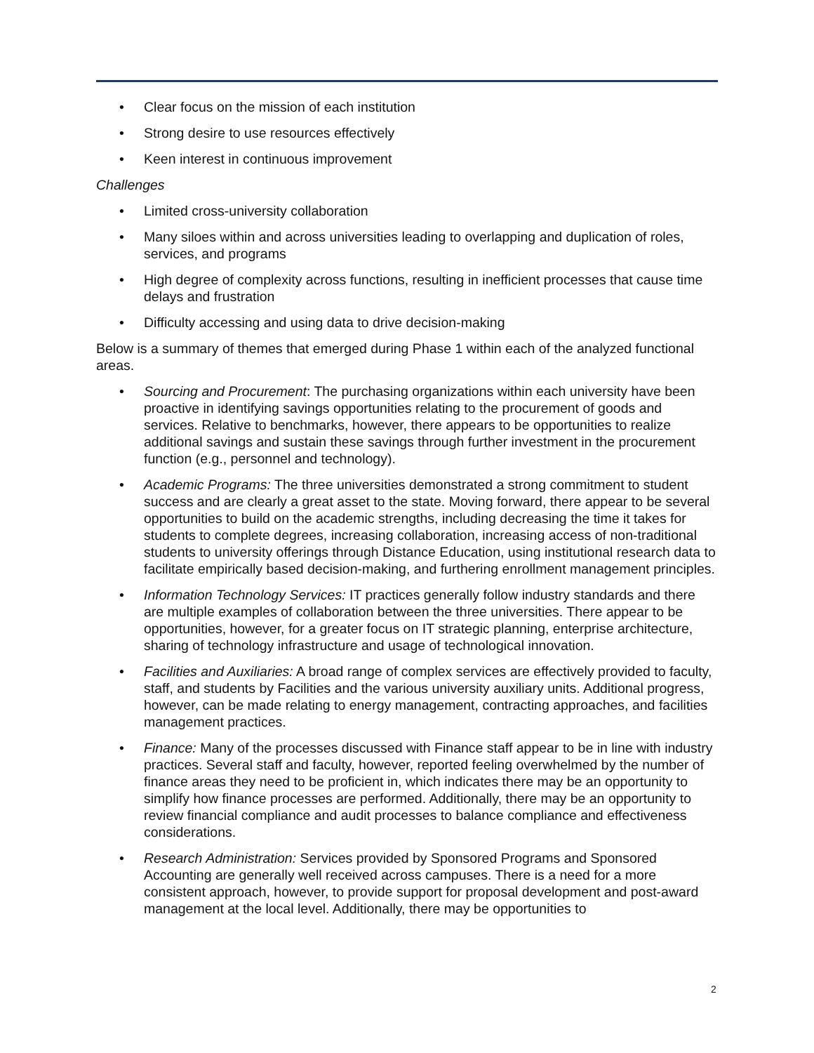• Clear focus on the mission of each institution
• Strong desire to use resources effectively
• Keen interest in continuous improvement
Challenges
• Limited cross-university collaboration
• Many siloes within and across universities leading to overlapping and duplication of roles, services, and programs
• High degree of complexity across functions, resulting in inefficient processes that cause time delays and frustration
• Difficulty accessing and using data to drive decision-making
Below is a summary of themes that emerged during Phase 1 within each of the analyzed functional areas.
• Sourcing and Procurement: The purchasing organizations within each university have been proactive in identifying savings opportunities relating to the procurement of goods and services. Relative to benchmarks, however, there appears to be opportunities to realize additional savings and sustain these savings through further investment in the procurement function (e.g., personnel and technology).
• Academic Programs: The three universities demonstrated a strong commitment to student success and are clearly a great asset to the state. Moving forward, there appear to be several opportunities to build on the academic strengths, including decreasing the time it takes for students to complete degrees, increasing collaboration, increasing access of non-traditional students to university offerings through Distance Education, using institutional research data to facilitate empirically based decision-making, and furthering enrollment management principles.
• Information Technology Services: IT practices generally follow industry standards and there are multiple examples of collaboration between the three universities. There appear to be opportunities, however, for a greater focus on IT strategic planning, enterprise architecture, sharing of technology infrastructure and usage of technological innovation.
• Facilities and Auxiliaries: A broad range of complex services are effectively provided to faculty, staff, and students by Facilities and the various university auxiliary units. Additional progress, however, can be made relating to energy management, contracting approaches, and facilities management practices.
• Finance: Many of the processes discussed with Finance staff appear to be in line with industry practices. Several staff and faculty, however, reported feeling overwhelmed by the number of finance areas they need to be proficient in, which indicates there may be an opportunity to simplify how finance processes are performed. Additionally, there may be an opportunity to review financial compliance and audit processes to balance compliance and effectiveness considerations.
• Research Administration: Services provided by Sponsored Programs and Sponsored Accounting are generally well received across campuses. There is a need for a more consistent approach, however, to provide support for proposal development and post-award management at the local level. Additionally, there may be opportunities to
2